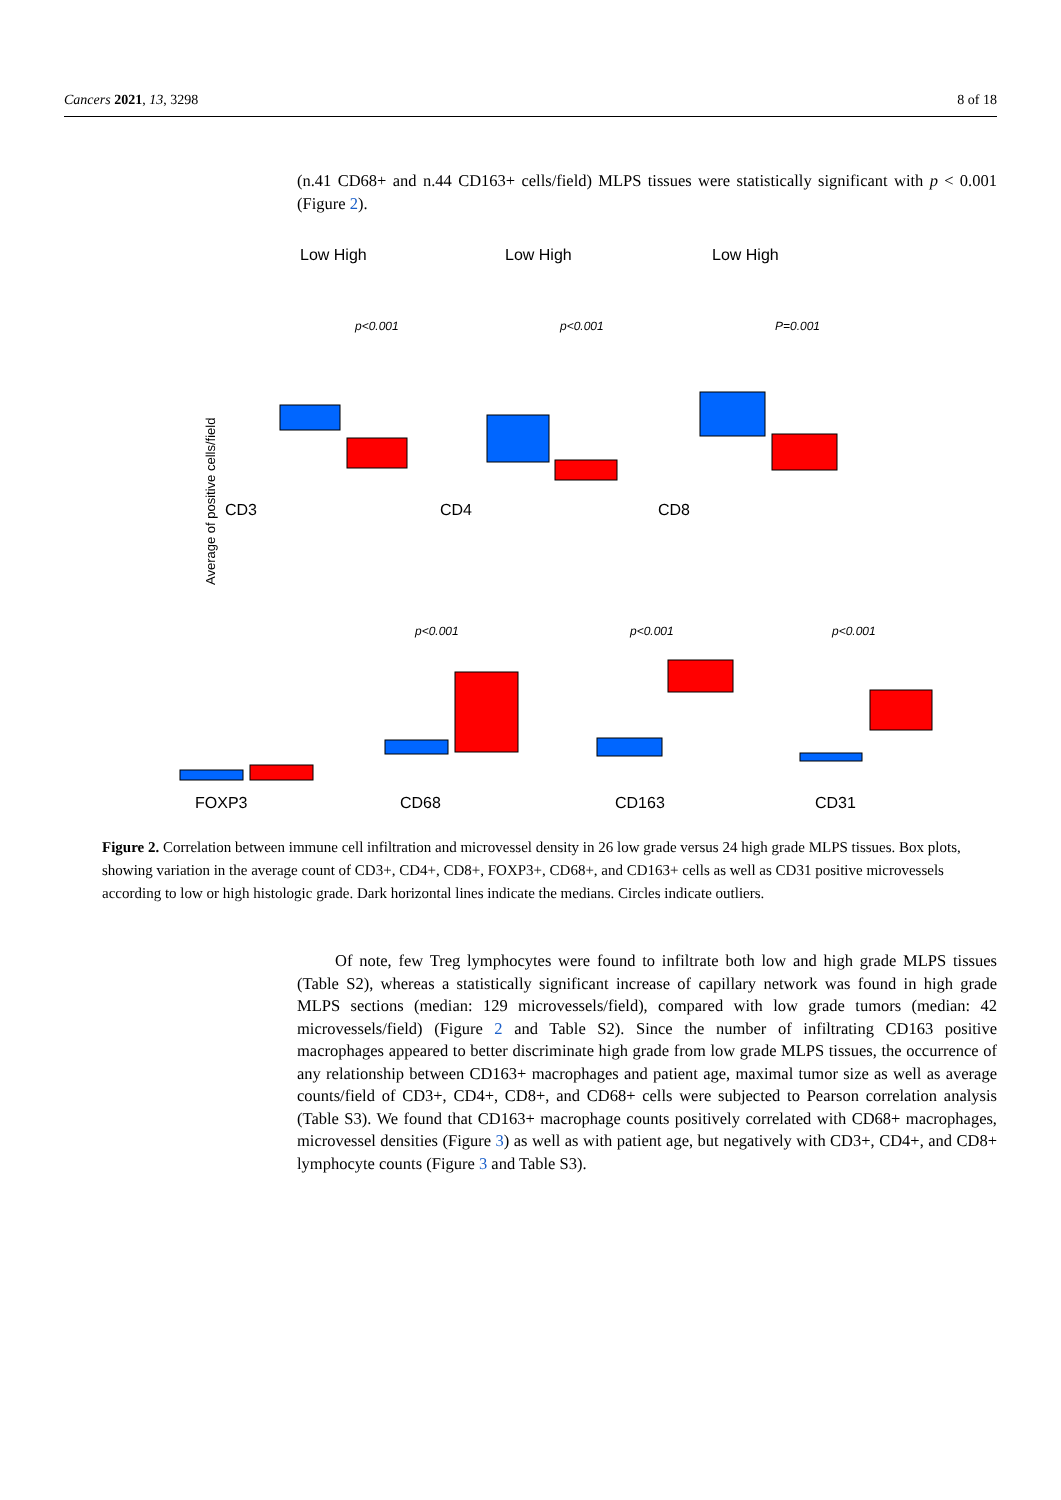Cancers 2021, 13, 3298 8 of 18
(n.41 CD68+ and n.44 CD163+ cells/field) MLPS tissues were statistically significant with p < 0.001 (Figure 2).
Low High
Low High
Low High
CD3
CD4
CD8
FOXP3
CD68
CD163
CD31
Average of positive cells/field
p<0.001
p<0.001
P=0.001
p<0.001
p<0.001
p<0.001
Figure 2. Correlation between immune cell infiltration and microvessel density in 26 low grade versus 24 high grade MLPS tissues. Box plots, showing variation in the average count of CD3+, CD4+, CD8+, FOXP3+, CD68+, and CD163+ cells as well as CD31 positive microvessels according to low or high histologic grade. Dark horizontal lines indicate the medians. Circles indicate outliers.
Of note, few Treg lymphocytes were found to infiltrate both low and high grade MLPS tissues (Table S2), whereas a statistically significant increase of capillary network was found in high grade MLPS sections (median: 129 microvessels/field), compared with low grade tumors (median: 42 microvessels/field) (Figure 2 and Table S2). Since the number of infiltrating CD163 positive macrophages appeared to better discriminate high grade from low grade MLPS tissues, the occurrence of any relationship between CD163+ macrophages and patient age, maximal tumor size as well as average counts/field of CD3+, CD4+, CD8+, and CD68+ cells were subjected to Pearson correlation analysis (Table S3). We found that CD163+ macrophage counts positively correlated with CD68+ macrophages, microvessel densities (Figure 3) as well as with patient age, but negatively with CD3+, CD4+, and CD8+ lymphocyte counts (Figure 3 and Table S3).